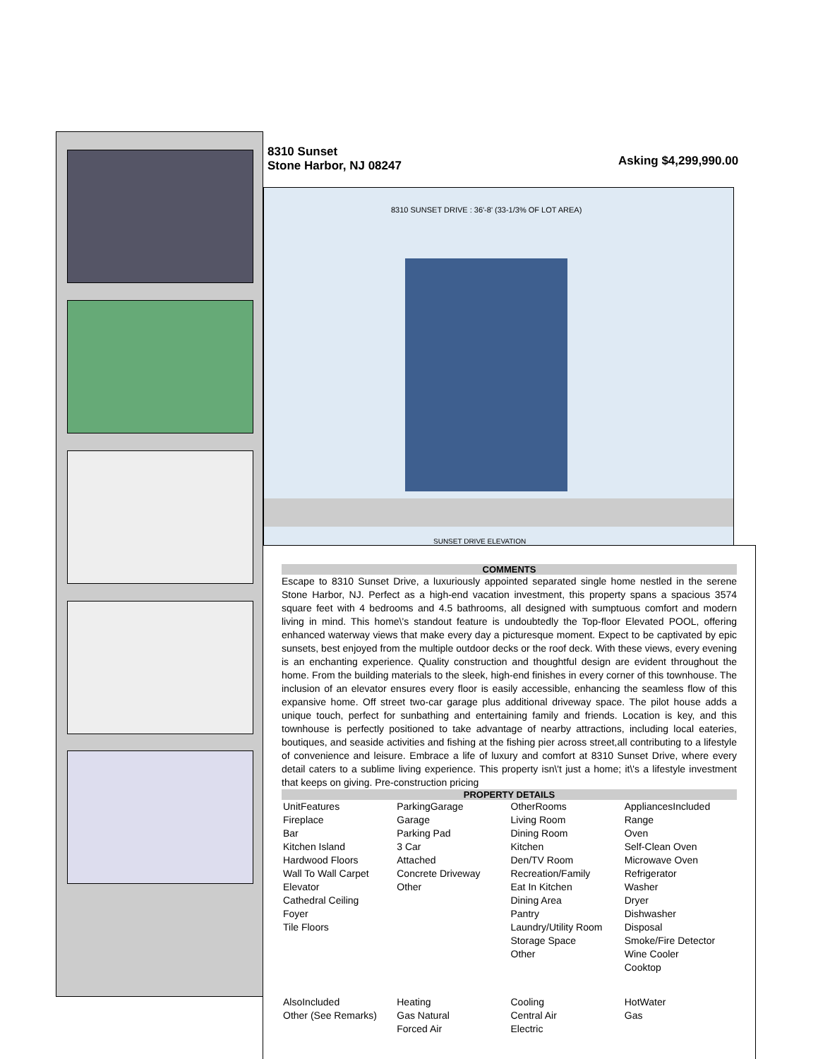8310 Sunset
Stone Harbor, NJ 08247
Asking $4,299,990.00
8310 SUNSET DRIVE : 36'-8' (33-1/3% OF LOT AREA)
SUNSET DRIVE ELEVATION
COMMENTS
Escape to 8310 Sunset Drive, a luxuriously appointed separated single home nestled in the serene Stone Harbor, NJ. Perfect as a high-end vacation investment, this property spans a spacious 3574 square feet with 4 bedrooms and 4.5 bathrooms, all designed with sumptuous comfort and modern living in mind. This home\'s standout feature is undoubtedly the Top-floor Elevated POOL, offering enhanced waterway views that make every day a picturesque moment. Expect to be captivated by epic sunsets, best enjoyed from the multiple outdoor decks or the roof deck. With these views, every evening is an enchanting experience. Quality construction and thoughtful design are evident throughout the home. From the building materials to the sleek, high-end finishes in every corner of this townhouse. The inclusion of an elevator ensures every floor is easily accessible, enhancing the seamless flow of this expansive home. Off street two-car garage plus additional driveway space. The pilot house adds a unique touch, perfect for sunbathing and entertaining family and friends. Location is key, and this townhouse is perfectly positioned to take advantage of nearby attractions, including local eateries, boutiques, and seaside activities and fishing at the fishing pier across street,all contributing to a lifestyle of convenience and leisure. Embrace a life of luxury and comfort at 8310 Sunset Drive, where every detail caters to a sublime living experience. This property isn\'t just a home; it\'s a lifestyle investment that keeps on giving. Pre-construction pricing
PROPERTY DETAILS
| UnitFeatures Fireplace Bar Kitchen Island Hardwood Floors Wall To Wall Carpet Elevator Cathedral Ceiling Foyer Tile Floors | ParkingGarage Garage Parking Pad 3 Car Attached Concrete Driveway Other | OtherRooms Living Room Dining Room Kitchen Den/TV Room Recreation/Family Eat In Kitchen Dining Area Pantry Laundry/Utility Room Storage Space Other | AppliancesIncluded Range Oven Self-Clean Oven Microwave Oven Refrigerator Washer Dryer Dishwasher Disposal Smoke/Fire Detector Wine Cooler Cooktop |
| AlsoIncluded Other (See Remarks) | Heating Gas Natural Forced Air | Cooling Central Air Electric | HotWater Gas |